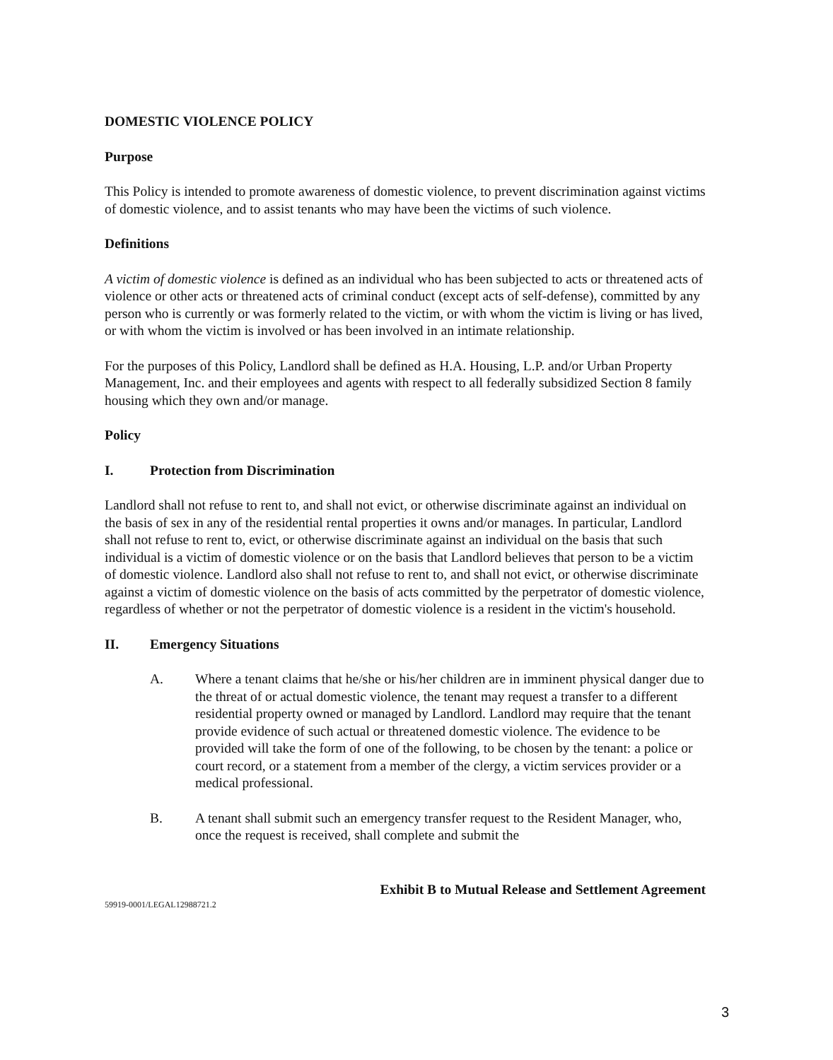DOMESTIC VIOLENCE POLICY
Purpose
This Policy is intended to promote awareness of domestic violence, to prevent discrimination against victims of domestic violence, and to assist tenants who may have been the victims of such violence.
Definitions
A victim of domestic violence is defined as an individual who has been subjected to acts or threatened acts of violence or other acts or threatened acts of criminal conduct (except acts of self-defense), committed by any person who is currently or was formerly related to the victim, or with whom the victim is living or has lived, or with whom the victim is involved or has been involved in an intimate relationship.
For the purposes of this Policy, Landlord shall be defined as H.A. Housing, L.P. and/or Urban Property Management, Inc. and their employees and agents with respect to all federally subsidized Section 8 family housing which they own and/or manage.
Policy
I. Protection from Discrimination
Landlord shall not refuse to rent to, and shall not evict, or otherwise discriminate against an individual on the basis of sex in any of the residential rental properties it owns and/or manages. In particular, Landlord shall not refuse to rent to, evict, or otherwise discriminate against an individual on the basis that such individual is a victim of domestic violence or on the basis that Landlord believes that person to be a victim of domestic violence. Landlord also shall not refuse to rent to, and shall not evict, or otherwise discriminate against a victim of domestic violence on the basis of acts committed by the perpetrator of domestic violence, regardless of whether or not the perpetrator of domestic violence is a resident in the victim's household.
II. Emergency Situations
A. Where a tenant claims that he/she or his/her children are in imminent physical danger due to the threat of or actual domestic violence, the tenant may request a transfer to a different residential property owned or managed by Landlord. Landlord may require that the tenant provide evidence of such actual or threatened domestic violence. The evidence to be provided will take the form of one of the following, to be chosen by the tenant: a police or court record, or a statement from a member of the clergy, a victim services provider or a medical professional.
B. A tenant shall submit such an emergency transfer request to the Resident Manager, who, once the request is received, shall complete and submit the
Exhibit B to Mutual Release and Settlement Agreement
59919-0001/LEGAL12988721.2
3